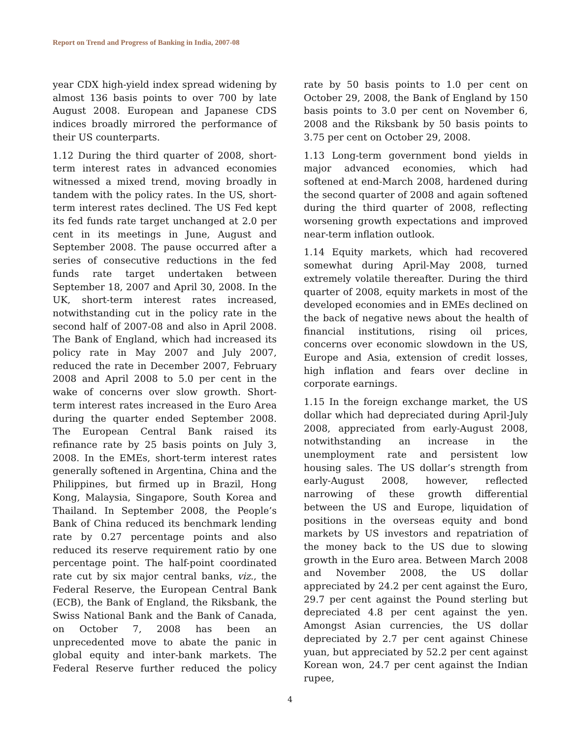Report on Trend and Progress of Banking in India, 2007-08
year CDX high-yield index spread widening by almost 136 basis points to over 700 by late August 2008. European and Japanese CDS indices broadly mirrored the performance of their US counterparts.
1.12 During the third quarter of 2008, short-term interest rates in advanced economies witnessed a mixed trend, moving broadly in tandem with the policy rates. In the US, short-term interest rates declined. The US Fed kept its fed funds rate target unchanged at 2.0 per cent in its meetings in June, August and September 2008. The pause occurred after a series of consecutive reductions in the fed funds rate target undertaken between September 18, 2007 and April 30, 2008. In the UK, short-term interest rates increased, notwithstanding cut in the policy rate in the second half of 2007-08 and also in April 2008. The Bank of England, which had increased its policy rate in May 2007 and July 2007, reduced the rate in December 2007, February 2008 and April 2008 to 5.0 per cent in the wake of concerns over slow growth. Short-term interest rates increased in the Euro Area during the quarter ended September 2008. The European Central Bank raised its refinance rate by 25 basis points on July 3, 2008. In the EMEs, short-term interest rates generally softened in Argentina, China and the Philippines, but firmed up in Brazil, Hong Kong, Malaysia, Singapore, South Korea and Thailand. In September 2008, the People’s Bank of China reduced its benchmark lending rate by 0.27 percentage points and also reduced its reserve requirement ratio by one percentage point. The half-point coordinated rate cut by six major central banks, viz., the Federal Reserve, the European Central Bank (ECB), the Bank of England, the Riksbank, the Swiss National Bank and the Bank of Canada, on October 7, 2008 has been an unprecedented move to abate the panic in global equity and inter-bank markets. The Federal Reserve further reduced the policy rate by 50 basis points to 1.0 per cent on October 29, 2008, the Bank of England by 150 basis points to 3.0 per cent on November 6, 2008 and the Riksbank by 50 basis points to 3.75 per cent on October 29, 2008.
1.13 Long-term government bond yields in major advanced economies, which had softened at end-March 2008, hardened during the second quarter of 2008 and again softened during the third quarter of 2008, reflecting worsening growth expectations and improved near-term inflation outlook.
1.14 Equity markets, which had recovered somewhat during April-May 2008, turned extremely volatile thereafter. During the third quarter of 2008, equity markets in most of the developed economies and in EMEs declined on the back of negative news about the health of financial institutions, rising oil prices, concerns over economic slowdown in the US, Europe and Asia, extension of credit losses, high inflation and fears over decline in corporate earnings.
1.15 In the foreign exchange market, the US dollar which had depreciated during April-July 2008, appreciated from early-August 2008, notwithstanding an increase in the unemployment rate and persistent low housing sales. The US dollar’s strength from early-August 2008, however, reflected narrowing of these growth differential between the US and Europe, liquidation of positions in the overseas equity and bond markets by US investors and repatriation of the money back to the US due to slowing growth in the Euro area. Between March 2008 and November 2008, the US dollar appreciated by 24.2 per cent against the Euro, 29.7 per cent against the Pound sterling but depreciated 4.8 per cent against the yen. Amongst Asian currencies, the US dollar depreciated by 2.7 per cent against Chinese yuan, but appreciated by 52.2 per cent against Korean won, 24.7 per cent against the Indian rupee,
4